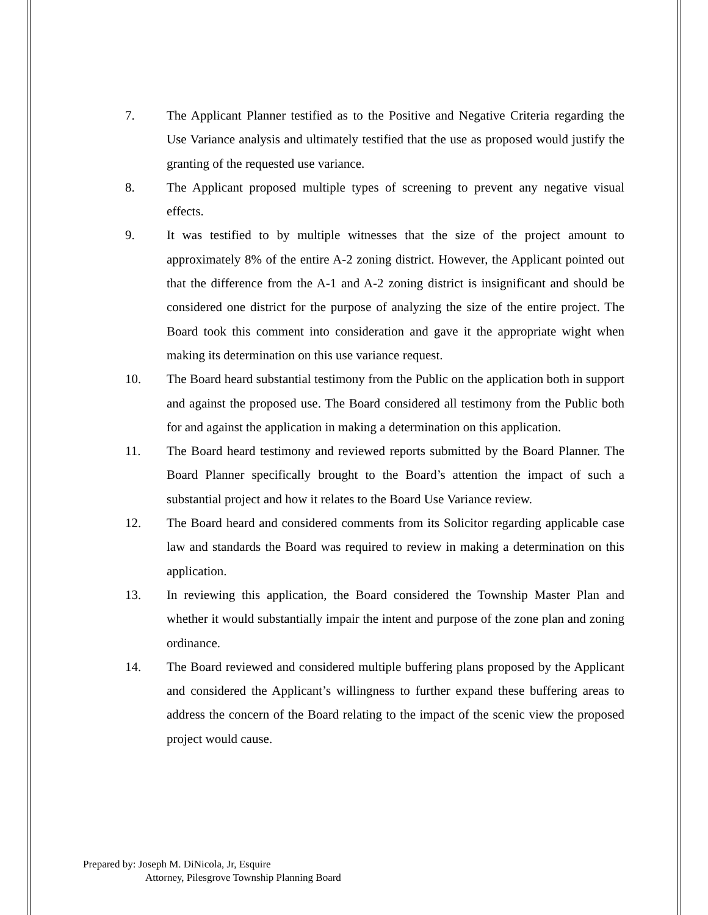7. The Applicant Planner testified as to the Positive and Negative Criteria regarding the Use Variance analysis and ultimately testified that the use as proposed would justify the granting of the requested use variance.
8. The Applicant proposed multiple types of screening to prevent any negative visual effects.
9. It was testified to by multiple witnesses that the size of the project amount to approximately 8% of the entire A-2 zoning district. However, the Applicant pointed out that the difference from the A-1 and A-2 zoning district is insignificant and should be considered one district for the purpose of analyzing the size of the entire project. The Board took this comment into consideration and gave it the appropriate wight when making its determination on this use variance request.
10. The Board heard substantial testimony from the Public on the application both in support and against the proposed use. The Board considered all testimony from the Public both for and against the application in making a determination on this application.
11. The Board heard testimony and reviewed reports submitted by the Board Planner. The Board Planner specifically brought to the Board’s attention the impact of such a substantial project and how it relates to the Board Use Variance review.
12. The Board heard and considered comments from its Solicitor regarding applicable case law and standards the Board was required to review in making a determination on this application.
13. In reviewing this application, the Board considered the Township Master Plan and whether it would substantially impair the intent and purpose of the zone plan and zoning ordinance.
14. The Board reviewed and considered multiple buffering plans proposed by the Applicant and considered the Applicant’s willingness to further expand these buffering areas to address the concern of the Board relating to the impact of the scenic view the proposed project would cause.
Prepared by: Joseph M. DiNicola, Jr, Esquire
Attorney, Pilesgrove Township Planning Board